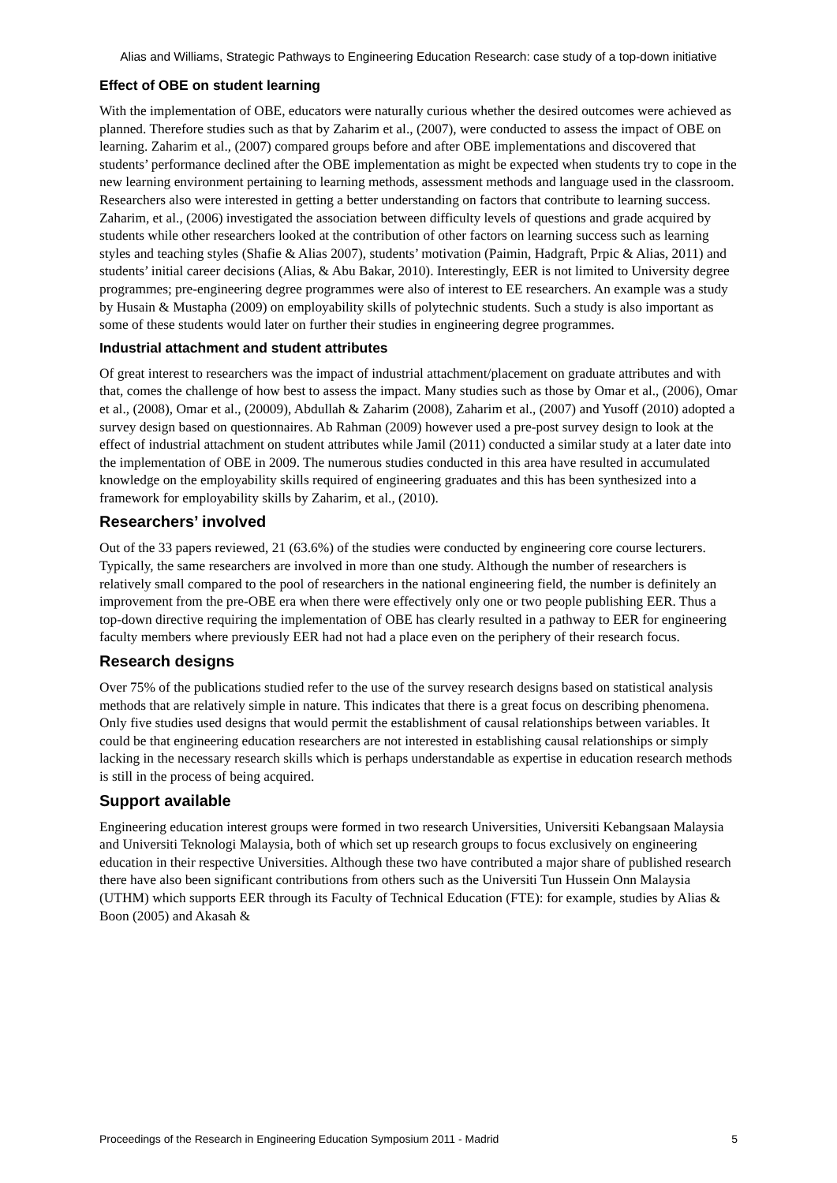Alias and Williams, Strategic Pathways to Engineering Education Research: case study of a top-down initiative
Effect of OBE on student learning
With the implementation of OBE, educators were naturally curious whether the desired outcomes were achieved as planned. Therefore studies such as that by Zaharim et al., (2007), were conducted to assess the impact of OBE on learning. Zaharim et al., (2007) compared groups before and after OBE implementations and discovered that students’ performance declined after the OBE implementation as might be expected when students try to cope in the new learning environment pertaining to learning methods, assessment methods and language used in the classroom. Researchers also were interested in getting a better understanding on factors that contribute to learning success. Zaharim, et al., (2006) investigated the association between difficulty levels of questions and grade acquired by students while other researchers looked at the contribution of other factors on learning success such as learning styles and teaching styles (Shafie & Alias 2007), students’ motivation (Paimin, Hadgraft, Prpic & Alias, 2011) and students’ initial career decisions (Alias, & Abu Bakar, 2010). Interestingly, EER is not limited to University degree programmes; pre-engineering degree programmes were also of interest to EE researchers. An example was a study by Husain & Mustapha (2009) on employability skills of polytechnic students. Such a study is also important as some of these students would later on further their studies in engineering degree programmes.
Industrial attachment and student attributes
Of great interest to researchers was the impact of industrial attachment/placement on graduate attributes and with that, comes the challenge of how best to assess the impact. Many studies such as those by Omar et al., (2006), Omar et al., (2008), Omar et al., (20009), Abdullah & Zaharim (2008), Zaharim et al., (2007) and Yusoff (2010) adopted a survey design based on questionnaires. Ab Rahman (2009) however used a pre-post survey design to look at the effect of industrial attachment on student attributes while Jamil (2011) conducted a similar study at a later date into the implementation of OBE in 2009. The numerous studies conducted in this area have resulted in accumulated knowledge on the employability skills required of engineering graduates and this has been synthesized into a framework for employability skills by Zaharim, et al., (2010).
Researchers’ involved
Out of the 33 papers reviewed, 21 (63.6%) of the studies were conducted by engineering core course lecturers. Typically, the same researchers are involved in more than one study. Although the number of researchers is relatively small compared to the pool of researchers in the national engineering field, the number is definitely an improvement from the pre-OBE era when there were effectively only one or two people publishing EER. Thus a top-down directive requiring the implementation of OBE has clearly resulted in a pathway to EER for engineering faculty members where previously EER had not had a place even on the periphery of their research focus.
Research designs
Over 75% of the publications studied refer to the use of the survey research designs based on statistical analysis methods that are relatively simple in nature. This indicates that there is a great focus on describing phenomena. Only five studies used designs that would permit the establishment of causal relationships between variables. It could be that engineering education researchers are not interested in establishing causal relationships or simply lacking in the necessary research skills which is perhaps understandable as expertise in education research methods is still in the process of being acquired.
Support available
Engineering education interest groups were formed in two research Universities, Universiti Kebangsaan Malaysia and Universiti Teknologi Malaysia, both of which set up research groups to focus exclusively on engineering education in their respective Universities. Although these two have contributed a major share of published research there have also been significant contributions from others such as the Universiti Tun Hussein Onn Malaysia (UTHM) which supports EER through its Faculty of Technical Education (FTE): for example, studies by Alias & Boon (2005) and Akasah &
Proceedings of the Research in Engineering Education Symposium 2011 - Madrid 5